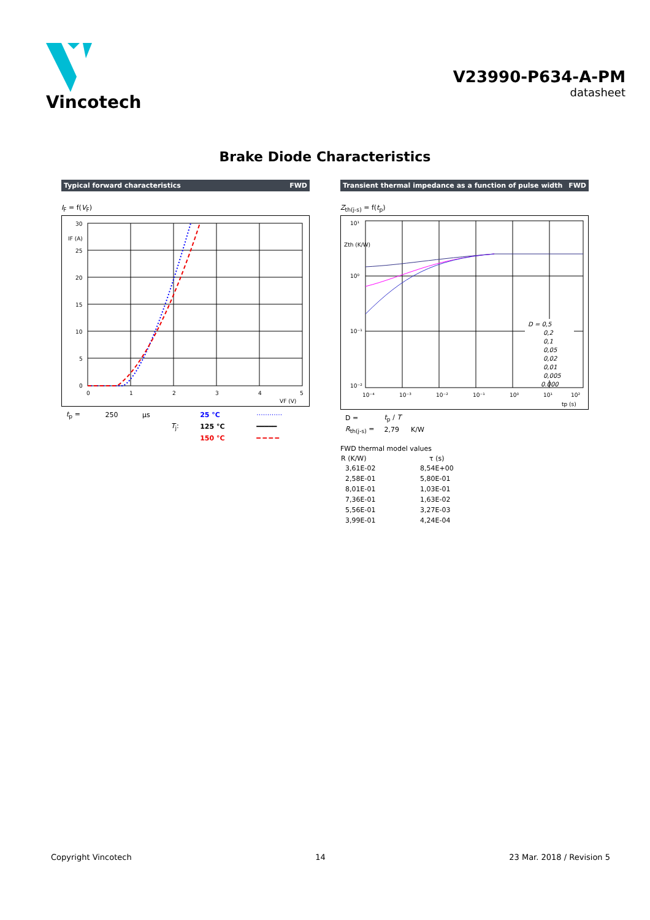Vincotech
V23990-P634-A-PM
datasheet
Brake Diode Characteristics
Typical forward characteristics FWD
I<sub>F</sub> = f(V<sub>F</sub>)
30
25
20
15
10
5
0
0
1
2
3
4
5
VF (V)
IF (A)
| t<sub>p</sub> = | 250 | µs | | 25 °C | ············ |
| | | | T<sub>j</sub>: | 125 °C | ━━━━━ |
| | | | | 150 °C | ━ ━ ━ ━ |
Transient thermal impedance as a function of pulse width FWD
Z<sub>th(j-s)</sub> = f(t<sub>p</sub>)
D = 0,5
0,2
0,1
0,05
0,02
0,01
0,005
0.000
10¹
10⁰
10⁻¹
10⁻²
10⁻⁴
10⁻³
10⁻²
10⁻¹
10⁰
10¹
10²
tp (s)
Zth (K/W)
| D = | t<sub>p</sub> / T | |
| R<sub>th(j-s)</sub> = | 2,79 | K/W |
FWD thermal model values
| R (K/W) | τ (s) |
| --- | --- |
| 3,61E-02 | 8,54E+00 |
| 2,58E-01 | 5,80E-01 |
| 8,01E-01 | 1,03E-01 |
| 7,36E-01 | 1,63E-02 |
| 5,56E-01 | 3,27E-03 |
| 3,99E-01 | 4,24E-04 |
Copyright Vincotech 14 23 Mar. 2018 / Revision 5